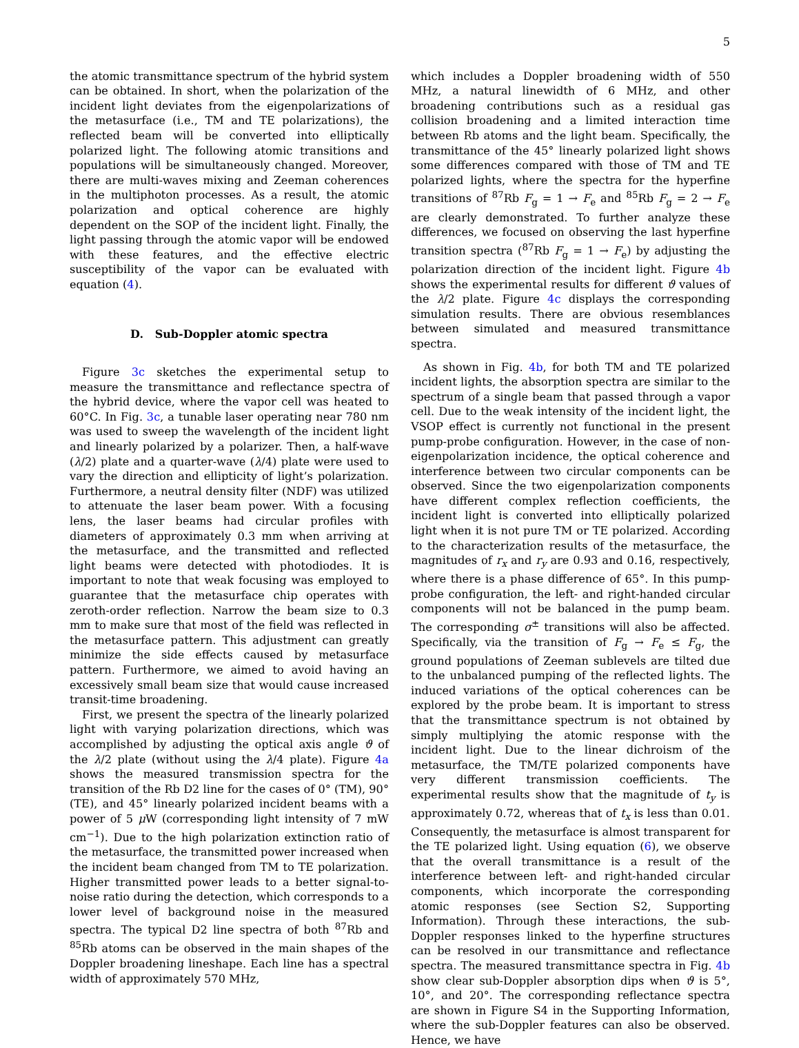5
the atomic transmittance spectrum of the hybrid system can be obtained. In short, when the polarization of the incident light deviates from the eigenpolarizations of the metasurface (i.e., TM and TE polarizations), the reflected beam will be converted into elliptically polarized light. The following atomic transitions and populations will be simultaneously changed. Moreover, there are multi-waves mixing and Zeeman coherences in the multiphoton processes. As a result, the atomic polarization and optical coherence are highly dependent on the SOP of the incident light. Finally, the light passing through the atomic vapor will be endowed with these features, and the effective electric susceptibility of the vapor can be evaluated with equation (4).
D. Sub-Doppler atomic spectra
Figure 3c sketches the experimental setup to measure the transmittance and reflectance spectra of the hybrid device, where the vapor cell was heated to 60°C. In Fig. 3c, a tunable laser operating near 780 nm was used to sweep the wavelength of the incident light and linearly polarized by a polarizer. Then, a half-wave (λ/2) plate and a quarter-wave (λ/4) plate were used to vary the direction and ellipticity of light’s polarization. Furthermore, a neutral density filter (NDF) was utilized to attenuate the laser beam power. With a focusing lens, the laser beams had circular profiles with diameters of approximately 0.3 mm when arriving at the metasurface, and the transmitted and reflected light beams were detected with photodiodes. It is important to note that weak focusing was employed to guarantee that the metasurface chip operates with zeroth-order reflection. Narrow the beam size to 0.3 mm to make sure that most of the field was reflected in the metasurface pattern. This adjustment can greatly minimize the side effects caused by metasurface pattern. Furthermore, we aimed to avoid having an excessively small beam size that would cause increased transit-time broadening.
First, we present the spectra of the linearly polarized light with varying polarization directions, which was accomplished by adjusting the optical axis angle ϑ of the λ/2 plate (without using the λ/4 plate). Figure 4a shows the measured transmission spectra for the transition of the Rb D2 line for the cases of 0° (TM), 90° (TE), and 45° linearly polarized incident beams with a power of 5 μ W (corresponding light intensity of 7 mW cm<sup>−1</sup>). Due to the high polarization extinction ratio of the metasurface, the transmitted power increased when the incident beam changed from TM to TE polarization. Higher transmitted power leads to a better signal-to-noise ratio during the detection, which corresponds to a lower level of background noise in the measured spectra. The typical D2 line spectra of both <sup>87</sup>Rb and <sup>85</sup>Rb atoms can be observed in the main shapes of the Doppler broadening lineshape. Each line has a spectral width of approximately 570 MHz,
which includes a Doppler broadening width of 550 MHz, a natural linewidth of 6 MHz, and other broadening contributions such as a residual gas collision broadening and a limited interaction time between Rb atoms and the light beam. Specifically, the transmittance of the 45° linearly polarized light shows some differences compared with those of TM and TE polarized lights, where the spectra for the hyperfine transitions of <sup>87</sup>Rb F<sub>g</sub> = 1 → F<sub>e</sub> and <sup>85</sup>Rb F<sub>g</sub> = 2 → F<sub>e</sub> are clearly demonstrated. To further analyze these differences, we focused on observing the last hyperfine transition spectra (<sup>87</sup>Rb F<sub>g</sub> = 1 → F<sub>e</sub>) by adjusting the polarization direction of the incident light. Figure 4b shows the experimental results for different ϑ values of the λ/2 plate. Figure 4c displays the corresponding simulation results. There are obvious resemblances between simulated and measured transmittance spectra.
As shown in Fig. 4b, for both TM and TE polarized incident lights, the absorption spectra are similar to the spectrum of a single beam that passed through a vapor cell. Due to the weak intensity of the incident light, the VSOP effect is currently not functional in the present pump-probe configuration. However, in the case of non-eigenpolarization incidence, the optical coherence and interference between two circular components can be observed. Since the two eigenpolarization components have different complex reflection coefficients, the incident light is converted into elliptically polarized light when it is not pure TM or TE polarized. According to the characterization results of the metasurface, the magnitudes of r<sub>x</sub> and r<sub>y</sub> are 0.93 and 0.16, respectively, where there is a phase difference of 65°. In this pump-probe configuration, the left- and right-handed circular components will not be balanced in the pump beam. The corresponding σ<sup>±</sup> transitions will also be affected. Specifically, via the transition of F<sub>g</sub> → F<sub>e</sub> ≤ F<sub>g</sub>, the ground populations of Zeeman sublevels are tilted due to the unbalanced pumping of the reflected lights. The induced variations of the optical coherences can be explored by the probe beam. It is important to stress that the transmittance spectrum is not obtained by simply multiplying the atomic response with the incident light. Due to the linear dichroism of the metasurface, the TM/TE polarized components have very different transmission coefficients. The experimental results show that the magnitude of t<sub>y</sub> is approximately 0.72, whereas that of t<sub>x</sub> is less than 0.01. Consequently, the metasurface is almost transparent for the TE polarized light. Using equation (6), we observe that the overall transmittance is a result of the interference between left- and right-handed circular components, which incorporate the corresponding atomic responses (see Section S2, Supporting Information). Through these interactions, the sub-Doppler responses linked to the hyperfine structures can be resolved in our transmittance and reflectance spectra. The measured transmittance spectra in Fig. 4b show clear sub-Doppler absorption dips when ϑ is 5°, 10°, and 20°. The corresponding reflectance spectra are shown in Figure S4 in the Supporting Information, where the sub-Doppler features can also be observed. Hence, we have